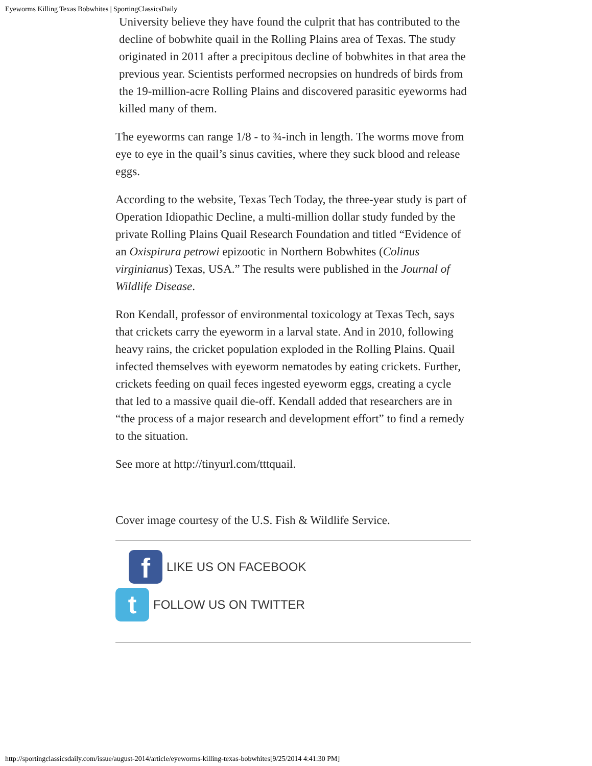Eyeworms Killing Texas Bobwhites | SportingClassicsDaily
University believe they have found the culprit that has contributed to the decline of bobwhite quail in the Rolling Plains area of Texas. The study originated in 2011 after a precipitous decline of bobwhites in that area the previous year. Scientists performed necropsies on hundreds of birds from the 19-million-acre Rolling Plains and discovered parasitic eyeworms had killed many of them.
The eyeworms can range 1/8 - to ¾-inch in length. The worms move from eye to eye in the quail’s sinus cavities, where they suck blood and release eggs.
According to the website, Texas Tech Today, the three-year study is part of Operation Idiopathic Decline, a multi-million dollar study funded by the private Rolling Plains Quail Research Foundation and titled “Evidence of an Oxispirura petrowi epizootic in Northern Bobwhites (Colinus virginianus) Texas, USA.” The results were published in the Journal of Wildlife Disease.
Ron Kendall, professor of environmental toxicology at Texas Tech, says that crickets carry the eyeworm in a larval state. And in 2010, following heavy rains, the cricket population exploded in the Rolling Plains. Quail infected themselves with eyeworm nematodes by eating crickets. Further, crickets feeding on quail feces ingested eyeworm eggs, creating a cycle that led to a massive quail die-off. Kendall added that researchers are in “the process of a major research and development effort” to find a remedy to the situation.
See more at http://tinyurl.com/tttquail.
Cover image courtesy of the U.S. Fish & Wildlife Service.
f
LIKE US ON FACEBOOK
t
FOLLOW US ON TWITTER
http://sportingclassicsdaily.com/issue/august-2014/article/eyeworms-killing-texas-bobwhites[9/25/2014 4:41:30 PM]